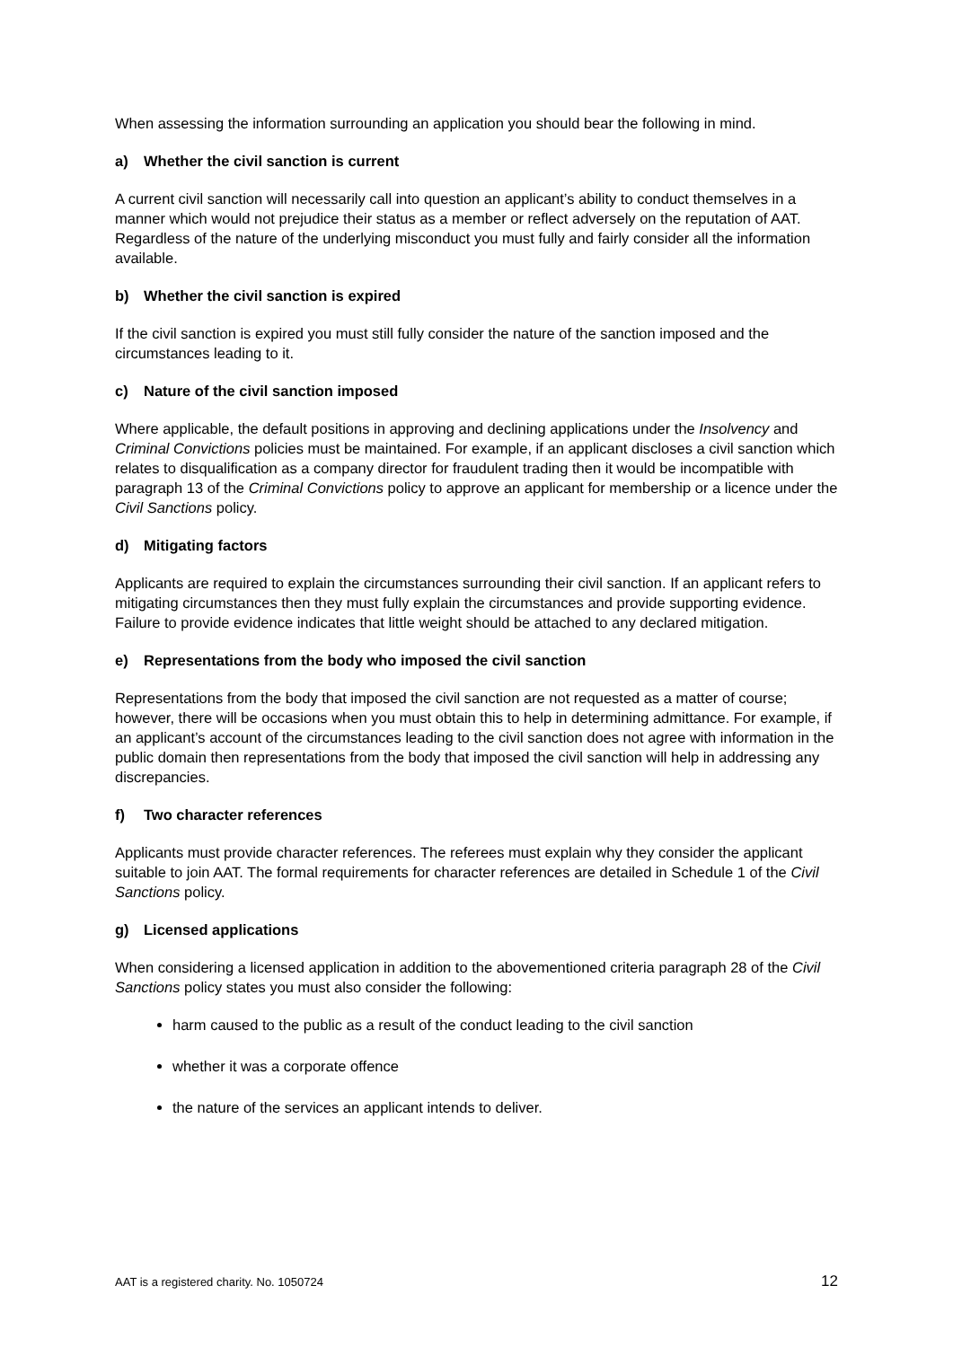When assessing the information surrounding an application you should bear the following in mind.
a) Whether the civil sanction is current
A current civil sanction will necessarily call into question an applicant’s ability to conduct themselves in a manner which would not prejudice their status as a member or reflect adversely on the reputation of AAT. Regardless of the nature of the underlying misconduct you must fully and fairly consider all the information available.
b) Whether the civil sanction is expired
If the civil sanction is expired you must still fully consider the nature of the sanction imposed and the circumstances leading to it.
c) Nature of the civil sanction imposed
Where applicable, the default positions in approving and declining applications under the Insolvency and Criminal Convictions policies must be maintained. For example, if an applicant discloses a civil sanction which relates to disqualification as a company director for fraudulent trading then it would be incompatible with paragraph 13 of the Criminal Convictions policy to approve an applicant for membership or a licence under the Civil Sanctions policy.
d) Mitigating factors
Applicants are required to explain the circumstances surrounding their civil sanction. If an applicant refers to mitigating circumstances then they must fully explain the circumstances and provide supporting evidence. Failure to provide evidence indicates that little weight should be attached to any declared mitigation.
e) Representations from the body who imposed the civil sanction
Representations from the body that imposed the civil sanction are not requested as a matter of course; however, there will be occasions when you must obtain this to help in determining admittance. For example, if an applicant’s account of the circumstances leading to the civil sanction does not agree with information in the public domain then representations from the body that imposed the civil sanction will help in addressing any discrepancies.
f) Two character references
Applicants must provide character references. The referees must explain why they consider the applicant suitable to join AAT. The formal requirements for character references are detailed in Schedule 1 of the Civil Sanctions policy.
g) Licensed applications
When considering a licensed application in addition to the abovementioned criteria paragraph 28 of the Civil Sanctions policy states you must also consider the following:
harm caused to the public as a result of the conduct leading to the civil sanction
whether it was a corporate offence
the nature of the services an applicant intends to deliver.
AAT is a registered charity. No. 1050724 12